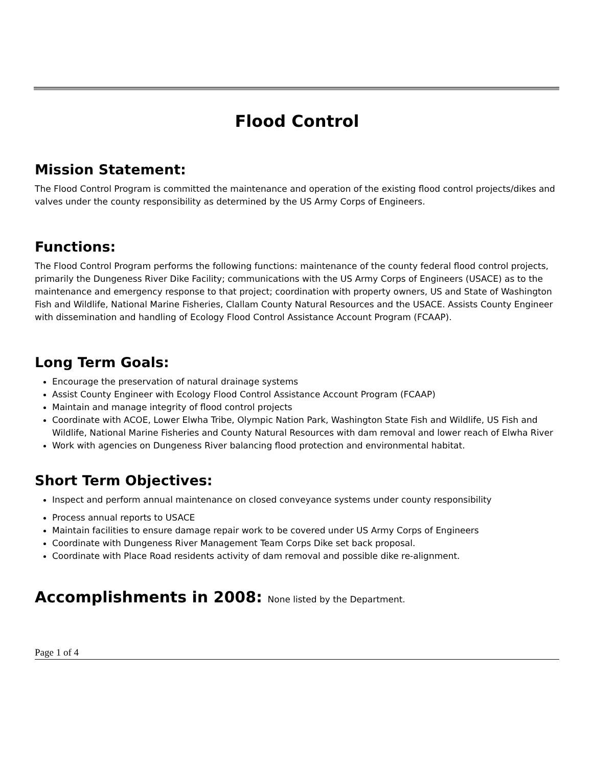Flood Control
Mission Statement:
The Flood Control Program is committed the maintenance and operation of the existing flood control projects/dikes and valves under the county responsibility as determined by the US Army Corps of Engineers.
Functions:
The Flood Control Program performs the following functions: maintenance of the county federal flood control projects, primarily the Dungeness River Dike Facility; communications with the US Army Corps of Engineers (USACE) as to the maintenance and emergency response to that project; coordination with property owners, US and State of Washington Fish and Wildlife, National Marine Fisheries, Clallam County Natural Resources and the USACE. Assists County Engineer with dissemination and handling of Ecology Flood Control Assistance Account Program (FCAAP).
Long Term Goals:
Encourage the preservation of natural drainage systems
Assist County Engineer with Ecology Flood Control Assistance Account Program (FCAAP)
Maintain and manage integrity of flood control projects
Coordinate with ACOE, Lower Elwha Tribe, Olympic Nation Park, Washington State Fish and Wildlife, US Fish and Wildlife, National Marine Fisheries and County Natural Resources with dam removal and lower reach of Elwha River
Work with agencies on Dungeness River balancing flood protection and environmental habitat.
Short Term Objectives:
Inspect and perform annual maintenance on closed conveyance systems under county responsibility
Process annual reports to USACE
Maintain facilities to ensure damage repair work to be covered under US Army Corps of Engineers
Coordinate with Dungeness River Management Team Corps Dike set back proposal.
Coordinate with Place Road residents activity of dam removal and possible dike re-alignment.
Accomplishments in 2008: None listed by the Department.
Page 1 of 4